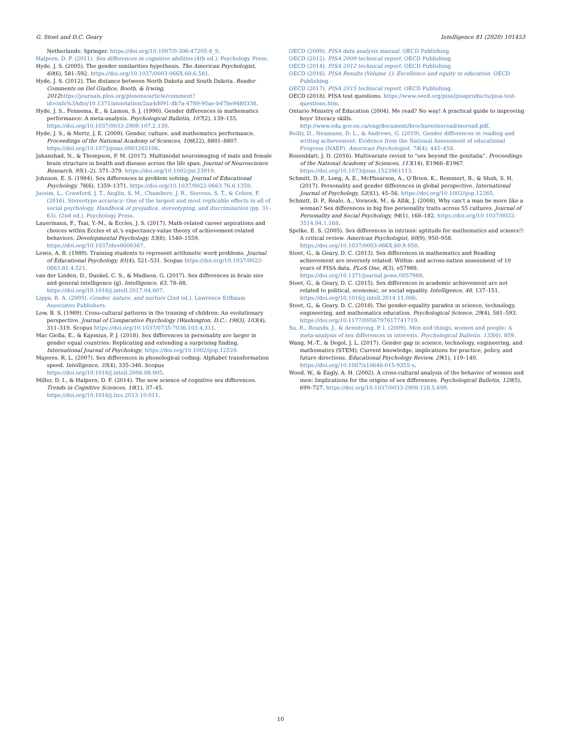G. Stoet and D.C. Geary Intelligence 81 (2020) 101453
Netherlands: Springer. https://doi.org/10.1007/0-306-47205-8_9.
Halpern, D. F. (2011). Sex differences in cognitive abilities (4th ed.). Psychology Press.
Hyde, J. S. (2005). The gender similarities hypothesis. The American Psychologist, 60(6), 581–592. https://doi.org/10.1037/0003-066X.60.6.581.
Hyde, J. S. (2012). The distance between North Dakota and South Dakota. Reader Comments on Del Giudice, Booth, & Irwing, 2012 https://journals.plos.org/plosone/article/comment?id=info%3Adoi/10.1371/annotation/2aa4d091-db7a-4789-95ae-b47be9480338.
Hyde, J. S., Fennema, E., & Lamon, S. J. (1990). Gender differences in mathematics performance: A meta-analysis. Psychological Bulletin, 107(2), 139–155. https://doi.org/10.1037/0033-2909.107.2.139.
Hyde, J. S., & Mertz, J. E. (2009). Gender, culture, and mathematics performance. Proceedings of the National Academy of Sciences, 106(22), 8801–8807. https://doi.org/10.1073/pnas.0901265106.
Jahanshad, N., & Thompson, P. M. (2017). Multimodal neuroimaging of male and female brain structure in health and disease across the life span. Journal of Neuroscience Research, 95(1–2), 371–379. https://doi.org/10.1002/jnr.23919.
Johnson, E. S. (1984). Sex differences in problem solving. Journal of Educational Psychology, 76(6), 1359–1371. https://doi.org/10.1037/0022-0663.76.6.1359.
Jussim, L., Crawford, J. T., Anglin, S. M., Chambers, J. R., Stevens, S. T., & Cohen, F. (2016). Stereotype accuracy: One of the largest and most replicable effects in all of social psychology. Handbook of prejudice, stereotyping, and discrimination (pp. 31–63). (2nd ed.). Psychology Press.
Lauermann, F., Tsai, Y.-M., & Eccles, J. S. (2017). Math-related career aspirations and choices within Eccles et al.'s expectancy-value theory of achievement-related behaviors. Developmental Psychology, 53(8), 1540–1559. https://doi.org/10.1037/dev0000367.
Lewis, A. B. (1989). Training students to represent arithmetic word problems. Journal of Educational Psychology, 81(4), 521–531. Scopus https://doi.org/10.1037/0022-0663.81.4.521.
van der Linden, D., Dunkel, C. S., & Madison, G. (2017). Sex differences in brain size and general intelligence (g). Intelligence, 63, 78–88. https://doi.org/10.1016/j.intell.2017.04.007.
Lippa, R. A. (2005). Gender, nature, and nurture (2nd ed.). Lawrence Erlbaum Associates Publishers.
Low, B. S. (1989). Cross-cultural patterns in the training of children: An evolutionary perspective. Journal of Comparative Psychology (Washington, D.C.: 1983), 103(4), 311–319. Scopus https://doi.org/10.1037/0735-7036.103.4.311.
Mac Giolla, E., & Kajonius, P. J. (2018). Sex differences in personality are larger in gender equal countries: Replicating and extending a surprising finding. International Journal of Psychology. https://doi.org/10.1002/ijop.12529.
Majeres, R. L. (2007). Sex differences in phonological coding: Alphabet transformation speed. Intelligence, 35(4), 335–346. Scopus https://doi.org/10.1016/j.intell.2006.08.005.
Miller, D. I., & Halpern, D. F. (2014). The new science of cognitive sex differences. Trends in Cognitive Sciences, 18(1), 37–45. https://doi.org/10.1016/j.tics.2013.10.011.
OECD (2009). PISA data analysis manual. OECD Publishing.
OECD (2012). PISA 2009 technical report. OECD Publishing.
OECD (2014). PISA 2012 technical report. OECD Publishing.
OECD (2016). PISA Results (Volume 1): Excellence and equity in education. OECD Publishing.
OECD (2017). PISA 2015 technical report. OECD Publishing.
OECD (2018). PISA test questions. https://www.oecd.org/pisa/pisaproducts/pisa-test-questions.htm.
Ontario Ministry of Education (2004). Me read? No way! A practical guide to improving boys' literacy skills. http://www.edu.gov.on.ca/eng/document/brochure/meread/meread.pdf.
Reilly, D., Neumann, D. L., & Andrews, G. (2019). Gender differences in reading and writing achievement: Evidence from the National Assessment of educational Progress (NAEP). American Psychologist, 74(4), 445–458.
Rosenblatt, J. D. (2016). Multivariate revisit to “sex beyond the genitalia”. Proceedings of the National Academy of Sciences, 113(14), E1966–E1967. https://doi.org/10.1073/pnas.1523961113.
Schmitt, D. P., Long, A. E., McPhearson, A., O’Brien, K., Remmert, B., & Shah, S. H. (2017). Personality and gender differences in global perspective. International Journal of Psychology, 52(S1), 45–56. https://doi.org/10.1002/ijop.12265.
Schmitt, D. P., Realo, A., Voracek, M., & Allik, J. (2008). Why can’t a man be more like a woman? Sex differences in big five personality traits across 55 cultures. Journal of Personality and Social Psychology, 94(1), 168–182. https://doi.org/10.1037/0022-3514.94.1.168.
Spelke, E. S. (2005). Sex differences in intrinsic aptitude for mathematics and science?: A critical review. American Psychologist, 60(9), 950–958. https://doi.org/10.1037/0003-066X.60.9.950.
Stoet, G., & Geary, D. C. (2013). Sex differences in mathematics and Reading achievement are inversely related: Within- and across-nation assessment of 10 years of PISA data. PLoS One, 8(3), e57988. https://doi.org/10.1371/journal.pone.0057988.
Stoet, G., & Geary, D. C. (2015). Sex differences in academic achievement are not related to political, economic, or social equality. Intelligence, 48, 137–151. https://doi.org/10.1016/j.intell.2014.11.006.
Stoet, G., & Geary, D. C. (2018). The gender-equality paradox in science, technology, engineering, and mathematics education. Psychological Science, 29(4), 581–593. https://doi.org/10.1177/0956797617741719.
Su, R., Rounds, J., & Armstrong, P. I. (2009). Men and things, women and people: A meta-analysis of sex differences in interests. Psychological Bulletin, 135(6), 859.
Wang, M.-T., & Degol, J. L. (2017). Gender gap in science, technology, engineering, and mathematics (STEM): Current knowledge, implications for practice, policy, and future directions. Educational Psychology Review, 29(1), 119–140. https://doi.org/10.1007/s10648-015-9355-x.
Wood, W., & Eagly, A. H. (2002). A cross-cultural analysis of the behavior of women and men: Implications for the origins of sex differences. Psychological Bulletin, 128(5), 699–727. https://doi.org/10.1037/0033-2909.128.5.699.
10